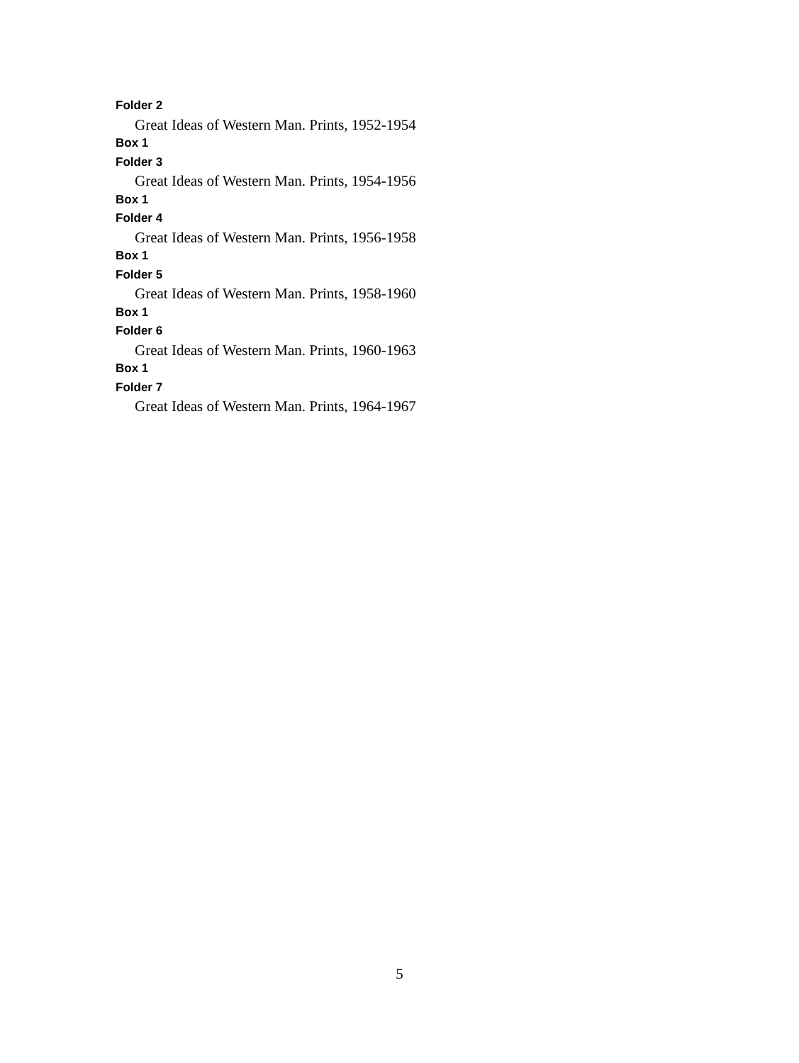Folder 2
Great Ideas of Western Man. Prints, 1952-1954
Box 1
Folder 3
Great Ideas of Western Man. Prints, 1954-1956
Box 1
Folder 4
Great Ideas of Western Man. Prints, 1956-1958
Box 1
Folder 5
Great Ideas of Western Man. Prints, 1958-1960
Box 1
Folder 6
Great Ideas of Western Man. Prints, 1960-1963
Box 1
Folder 7
Great Ideas of Western Man. Prints, 1964-1967
5